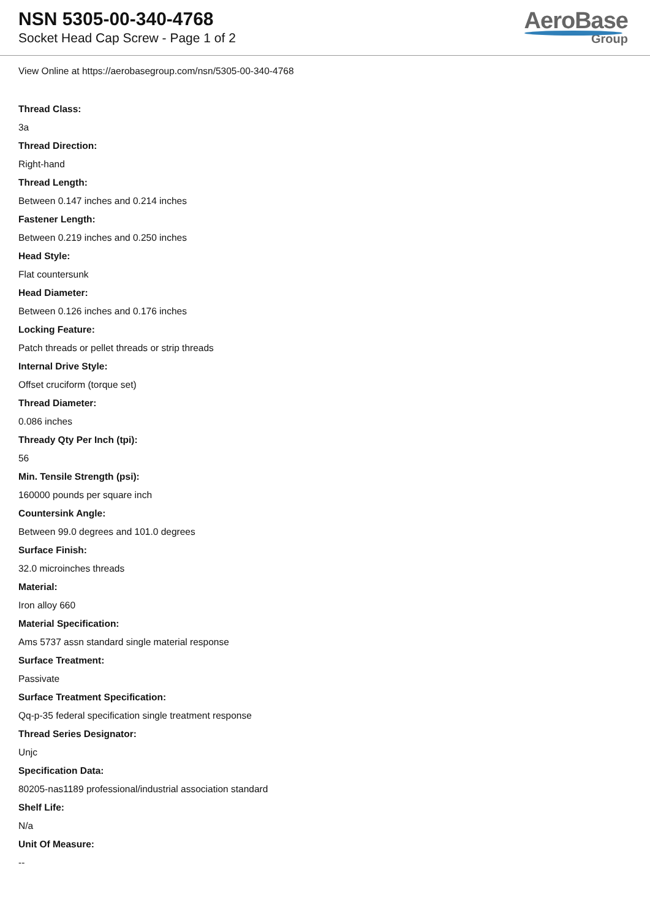NSN 5305-00-340-4768
Socket Head Cap Screw - Page 1 of 2
AeroBase
Group
View Online at https://aerobasegroup.com/nsn/5305-00-340-4768
Thread Class:
3a
Thread Direction:
Right-hand
Thread Length:
Between 0.147 inches and 0.214 inches
Fastener Length:
Between 0.219 inches and 0.250 inches
Head Style:
Flat countersunk
Head Diameter:
Between 0.126 inches and 0.176 inches
Locking Feature:
Patch threads or pellet threads or strip threads
Internal Drive Style:
Offset cruciform (torque set)
Thread Diameter:
0.086 inches
Thready Qty Per Inch (tpi):
56
Min. Tensile Strength (psi):
160000 pounds per square inch
Countersink Angle:
Between 99.0 degrees and 101.0 degrees
Surface Finish:
32.0 microinches threads
Material:
Iron alloy 660
Material Specification:
Ams 5737 assn standard single material response
Surface Treatment:
Passivate
Surface Treatment Specification:
Qq-p-35 federal specification single treatment response
Thread Series Designator:
Unjc
Specification Data:
80205-nas1189 professional/industrial association standard
Shelf Life:
N/a
Unit Of Measure:
--